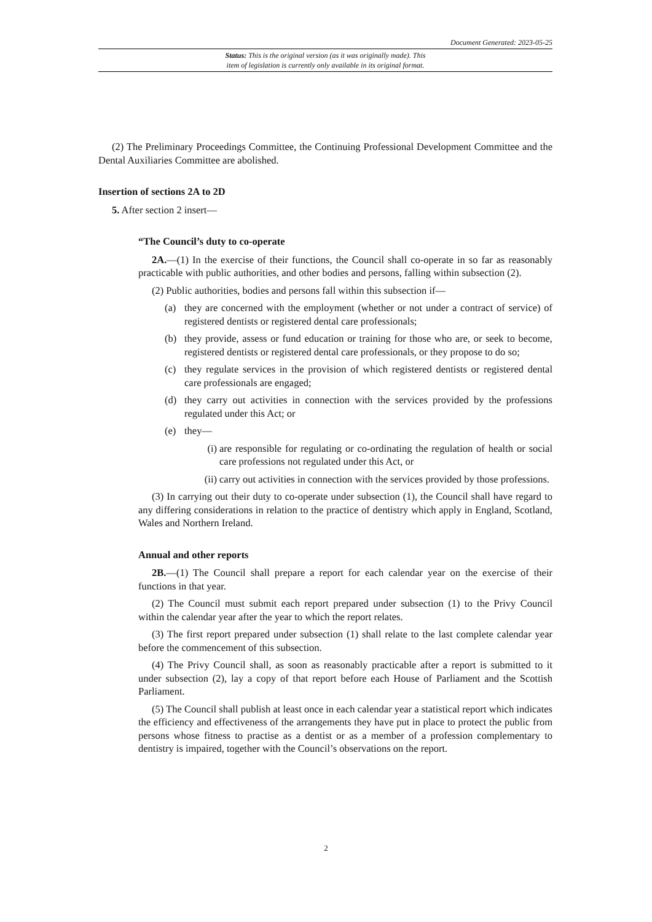Document Generated: 2023-05-25
Status: This is the original version (as it was originally made). This
item of legislation is currently only available in its original format.
(2) The Preliminary Proceedings Committee, the Continuing Professional Development Committee and the Dental Auxiliaries Committee are abolished.
Insertion of sections 2A to 2D
5. After section 2 insert—
“The Council’s duty to co-operate
2A.—(1) In the exercise of their functions, the Council shall co-operate in so far as reasonably practicable with public authorities, and other bodies and persons, falling within subsection (2).
(2) Public authorities, bodies and persons fall within this subsection if—
(a) they are concerned with the employment (whether or not under a contract of service) of registered dentists or registered dental care professionals;
(b) they provide, assess or fund education or training for those who are, or seek to become, registered dentists or registered dental care professionals, or they propose to do so;
(c) they regulate services in the provision of which registered dentists or registered dental care professionals are engaged;
(d) they carry out activities in connection with the services provided by the professions regulated under this Act; or
(e) they—
(i) are responsible for regulating or co-ordinating the regulation of health or social care professions not regulated under this Act, or
(ii)
carry out activities in connection with the services provided by those professions.
(3) In carrying out their duty to co-operate under subsection (1), the Council shall have regard to any differing considerations in relation to the practice of dentistry which apply in England, Scotland, Wales and Northern Ireland.
Annual and other reports
2B.—(1) The Council shall prepare a report for each calendar year on the exercise of their functions in that year.
(2) The Council must submit each report prepared under subsection (1) to the Privy Council within the calendar year after the year to which the report relates.
(3) The first report prepared under subsection (1) shall relate to the last complete calendar year before the commencement of this subsection.
(4) The Privy Council shall, as soon as reasonably practicable after a report is submitted to it under subsection (2), lay a copy of that report before each House of Parliament and the Scottish Parliament.
(5) The Council shall publish at least once in each calendar year a statistical report which indicates the efficiency and effectiveness of the arrangements they have put in place to protect the public from persons whose fitness to practise as a dentist or as a member of a profession complementary to dentistry is impaired, together with the Council’s observations on the report.
2